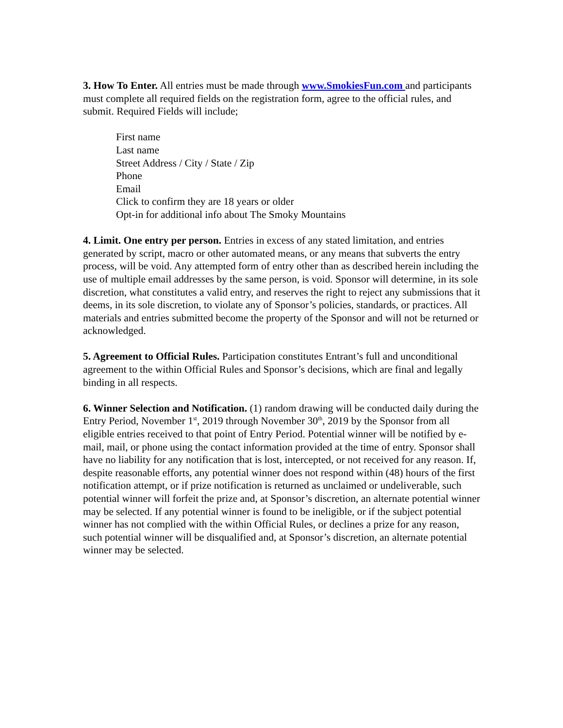3. How To Enter. All entries must be made through www.SmokiesFun.com and participants must complete all required fields on the registration form, agree to the official rules, and submit. Required Fields will include;
First name
Last name
Street Address / City / State / Zip
Phone
Email
Click to confirm they are 18 years or older
Opt-in for additional info about The Smoky Mountains
4. Limit. One entry per person. Entries in excess of any stated limitation, and entries generated by script, macro or other automated means, or any means that subverts the entry process, will be void. Any attempted form of entry other than as described herein including the use of multiple email addresses by the same person, is void. Sponsor will determine, in its sole discretion, what constitutes a valid entry, and reserves the right to reject any submissions that it deems, in its sole discretion, to violate any of Sponsor’s policies, standards, or practices. All materials and entries submitted become the property of the Sponsor and will not be returned or acknowledged.
5. Agreement to Official Rules. Participation constitutes Entrant’s full and unconditional agreement to the within Official Rules and Sponsor’s decisions, which are final and legally binding in all respects.
6. Winner Selection and Notification. (1) random drawing will be conducted daily during the Entry Period, November 1<sup>st</sup>, 2019 through November 30<sup>th</sup>, 2019 by the Sponsor from all eligible entries received to that point of Entry Period. Potential winner will be notified by e-mail, mail, or phone using the contact information provided at the time of entry. Sponsor shall have no liability for any notification that is lost, intercepted, or not received for any reason. If, despite reasonable efforts, any potential winner does not respond within (48) hours of the first notification attempt, or if prize notification is returned as unclaimed or undeliverable, such potential winner will forfeit the prize and, at Sponsor’s discretion, an alternate potential winner may be selected. If any potential winner is found to be ineligible, or if the subject potential winner has not complied with the within Official Rules, or declines a prize for any reason, such potential winner will be disqualified and, at Sponsor’s discretion, an alternate potential winner may be selected.